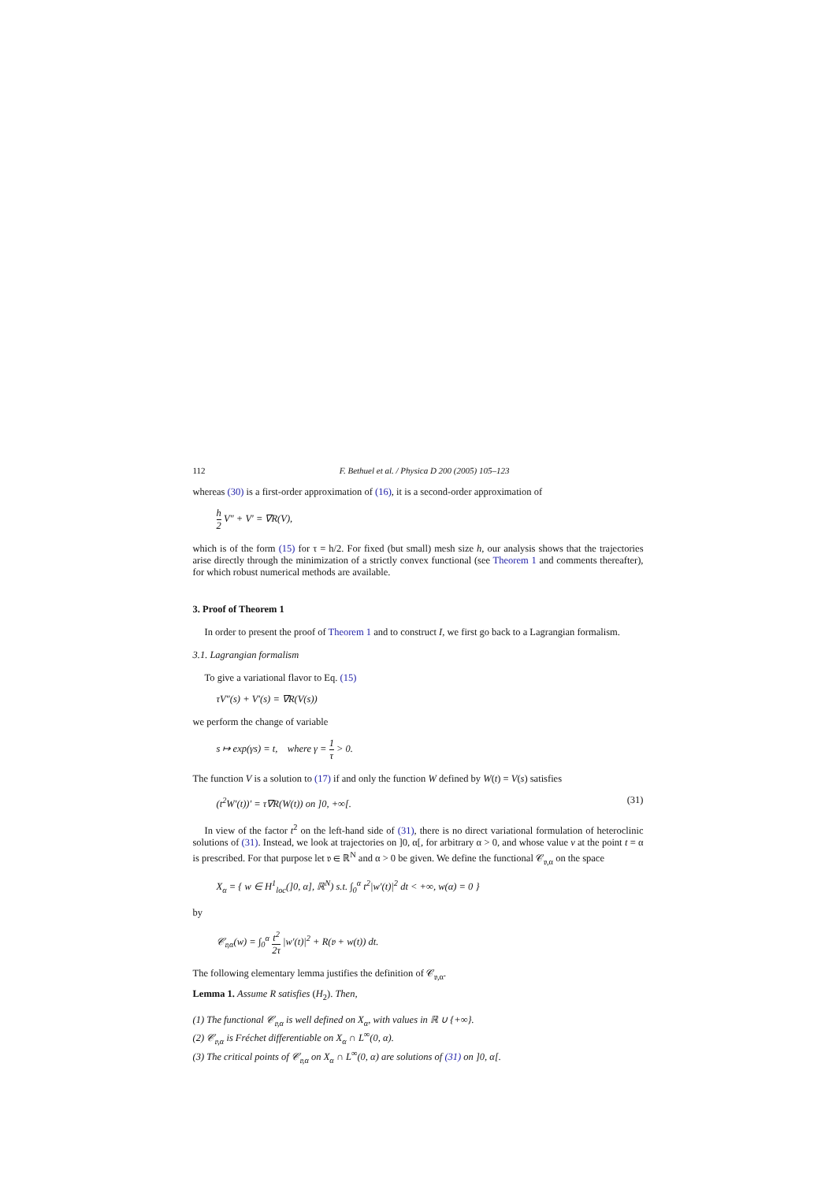112 F. Bethuel et al. / Physica D 200 (2005) 105–123
whereas (30) is a first-order approximation of (16), it is a second-order approximation of
h 2 V″ + V′ = ∇R(V),
which is of the form (15) for τ = h/2. For fixed (but small) mesh size h, our analysis shows that the trajectories arise directly through the minimization of a strictly convex functional (see Theorem 1 and comments thereafter), for which robust numerical methods are available.
3. Proof of Theorem 1
In order to present the proof of Theorem 1 and to construct I, we first go back to a Lagrangian formalism.
3.1. Lagrangian formalism
To give a variational flavor to Eq. (15)
τV″(s) + V′(s) = ∇R(V(s))
we perform the change of variable
s ↦ exp(γs) = t, where γ = 1 τ > 0.
The function V is a solution to (17) if and only the function W defined by W(t) = V(s) satisfies
(t<sup>2</sup>W′(t))′ = τ∇R(W(t)) on ]0, +∞[. (31)
In view of the factor t<sup>2</sup> on the left-hand side of (31), there is no direct variational formulation of heteroclinic solutions of (31). Instead, we look at trajectories on ]0, α[, for arbitrary α > 0, and whose value v at the point t = α is prescribed. For that purpose let 𝔳 ∈ ℝ<sup>N</sup> and α > 0 be given. We define the functional 𝒞<sub>𝔳,α</sub> on the space
X<sub>α</sub> = { w ∈ H<sup>1</sup><sub>loc</sub>(]0, α], ℝ<sup>N</sup>) s.t. ∫<sub>0</sub><sup>α</sup> t<sup>2</sup>|w′(t)|<sup>2</sup> dt < +∞, w(α) = 0 }
by
𝒞<sub>𝔳,α</sub>(w) = ∫<sub>0</sub><sup>α</sup> t<sup>2</sup> 2τ |w′(t)|<sup>2</sup> + R(𝔳 + w(t)) dt.
The following elementary lemma justifies the definition of 𝒞<sub>𝔳,α</sub>.
Lemma 1. Assume R satisfies (H<sub>2</sub>). Then,
(1) The functional 𝒞<sub>𝔳,α</sub> is well defined on X<sub>α</sub>, with values in ℝ ∪ {+∞}.
(2) 𝒞<sub>𝔳,α</sub> is Fréchet differentiable on X<sub>α</sub> ∩ L<sup>∞</sup>(0, α).
(3) The critical points of 𝒞<sub>𝔳,α</sub> on X<sub>α</sub> ∩ L<sup>∞</sup>(0, α) are solutions of (31) on ]0, α[.